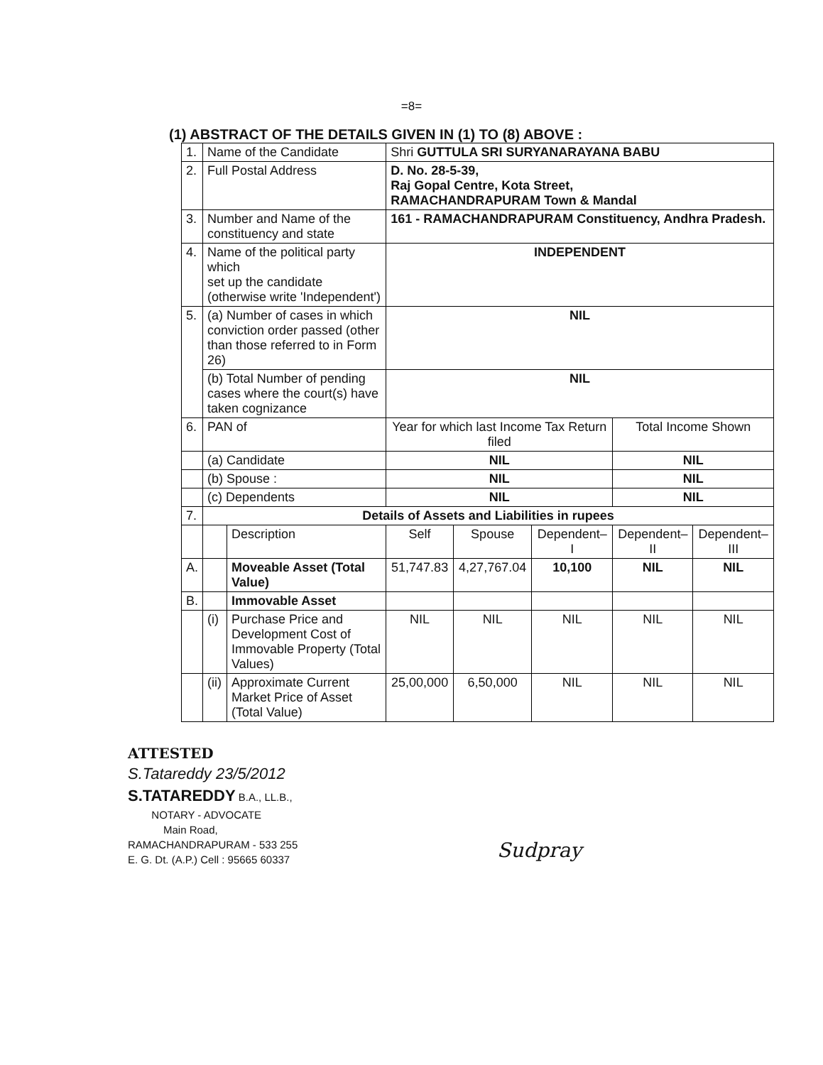=8=
(1) ABSTRACT OF THE DETAILS GIVEN IN (1) TO (8) ABOVE :
| 1. | Name of the Candidate | | Shri GUTTULA SRI SURYANARAYANA BABU | | | | |
| 2. | Full Postal Address | | D. No. 28-5-39, Raj Gopal Centre, Kota Street, RAMACHANDRAPURAM Town & Mandal | | | | |
| 3. | Number and Name of the constituency and state | | 161 - RAMACHANDRAPURAM Constituency, Andhra Pradesh. | | | | |
| 4. | Name of the political party which set up the candidate (otherwise write 'Independent') | | INDEPENDENT | | | | |
| 5. | (a) Number of cases in which conviction order passed (other than those referred to in Form 26) | | NIL | | | | |
| | (b) Total Number of pending cases where the court(s) have taken cognizance | | NIL | | | | |
| 6. | PAN of | | Year for which last Income Tax Return filed | | | Total Income Shown | |
| | (a) Candidate | | NIL | | | NIL | |
| | (b) Spouse : | | NIL | | | NIL | |
| | (c) Dependents | | NIL | | | NIL | |
| 7. | Details of Assets and Liabilities in rupees | | | | | | |
| | | Description | Self | Spouse | Dependent–I | Dependent–II | Dependent–III |
| A. | | Moveable Asset (Total Value) | 51,747.83 | 4,27,767.04 | 10,100 | NIL | NIL |
| B. | | Immovable Asset | | | | | |
| | (i) | Purchase Price and Development Cost of Immovable Property (Total Values) | NIL | NIL | NIL | NIL | NIL |
| | (ii) | Approximate Current Market Price of Asset (Total Value) | 25,00,000 | 6,50,000 | NIL | NIL | NIL |
ATTESTED
S.Tatareddy 23/5/2012
S.TATAREDDY B.A., LL.B.,
NOTARY - ADVOCATE
Main Road,
RAMACHANDRAPURAM - 533 255
E. G. Dt. (A.P.) Cell : 95665 60337
Sudpray